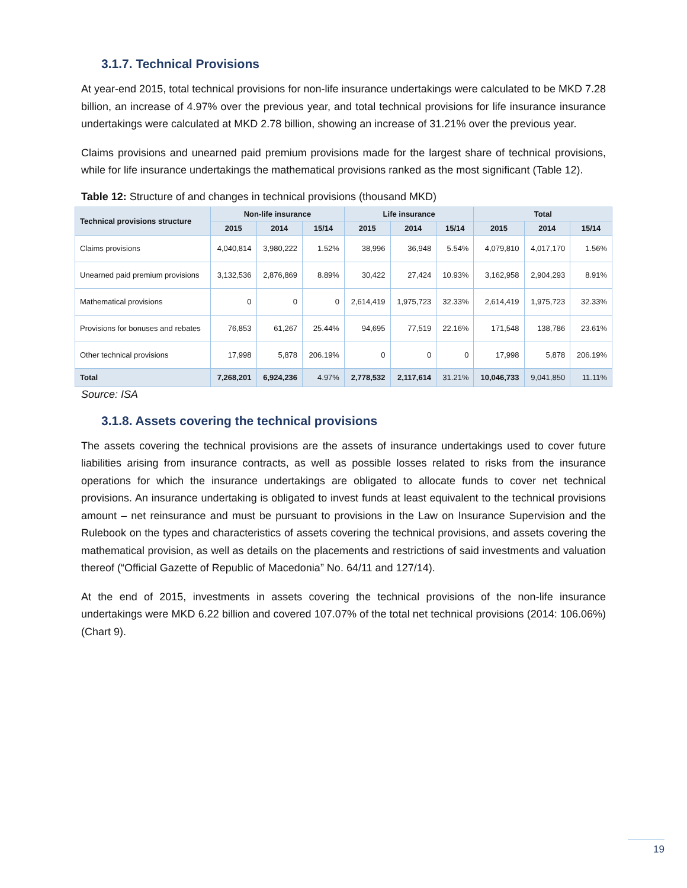3.1.7. Technical Provisions
At year-end 2015, total technical provisions for non-life insurance undertakings were calculated to be MKD 7.28 billion, an increase of 4.97% over the previous year, and total technical provisions for life insurance insurance undertakings were calculated at MKD 2.78 billion, showing an increase of 31.21% over the previous year.
Claims provisions and unearned paid premium provisions made for the largest share of technical provisions, while for life insurance undertakings the mathematical provisions ranked as the most significant (Table 12).
Table 12: Structure of and changes in technical provisions (thousand MKD)
| Technical provisions structure | Non-life insurance | | | Life insurance | | | Total | | |
| --- | --- | --- | --- | --- | --- | --- | --- | --- | --- |
| | 2015 | 2014 | 15/14 | 2015 | 2014 | 15/14 | 2015 | 2014 | 15/14 |
| Claims provisions | 4,040,814 | 3,980,222 | 1.52% | 38,996 | 36,948 | 5.54% | 4,079,810 | 4,017,170 | 1.56% |
| Unearned paid premium provisions | 3,132,536 | 2,876,869 | 8.89% | 30,422 | 27,424 | 10.93% | 3,162,958 | 2,904,293 | 8.91% |
| Mathematical provisions | 0 | 0 | 0 | 2,614,419 | 1,975,723 | 32.33% | 2,614,419 | 1,975,723 | 32.33% |
| Provisions for bonuses and rebates | 76,853 | 61,267 | 25.44% | 94,695 | 77,519 | 22.16% | 171,548 | 138,786 | 23.61% |
| Other technical provisions | 17,998 | 5,878 | 206.19% | 0 | 0 | 0 | 17,998 | 5,878 | 206.19% |
| Total | 7,268,201 | 6,924,236 | 4.97% | 2,778,532 | 2,117,614 | 31.21% | 10,046,733 | 9,041,850 | 11.11% |
Source: ISA
3.1.8. Assets covering the technical provisions
The assets covering the technical provisions are the assets of insurance undertakings used to cover future liabilities arising from insurance contracts, as well as possible losses related to risks from the insurance operations for which the insurance undertakings are obligated to allocate funds to cover net technical provisions. An insurance undertaking is obligated to invest funds at least equivalent to the technical provisions amount – net reinsurance and must be pursuant to provisions in the Law on Insurance Supervision and the Rulebook on the types and characteristics of assets covering the technical provisions, and assets covering the mathematical provision, as well as details on the placements and restrictions of said investments and valuation thereof (“Official Gazette of Republic of Macedonia” No. 64/11 and 127/14).
At the end of 2015, investments in assets covering the technical provisions of the non-life insurance undertakings were MKD 6.22 billion and covered 107.07% of the total net technical provisions (2014: 106.06%) (Chart 9).
19